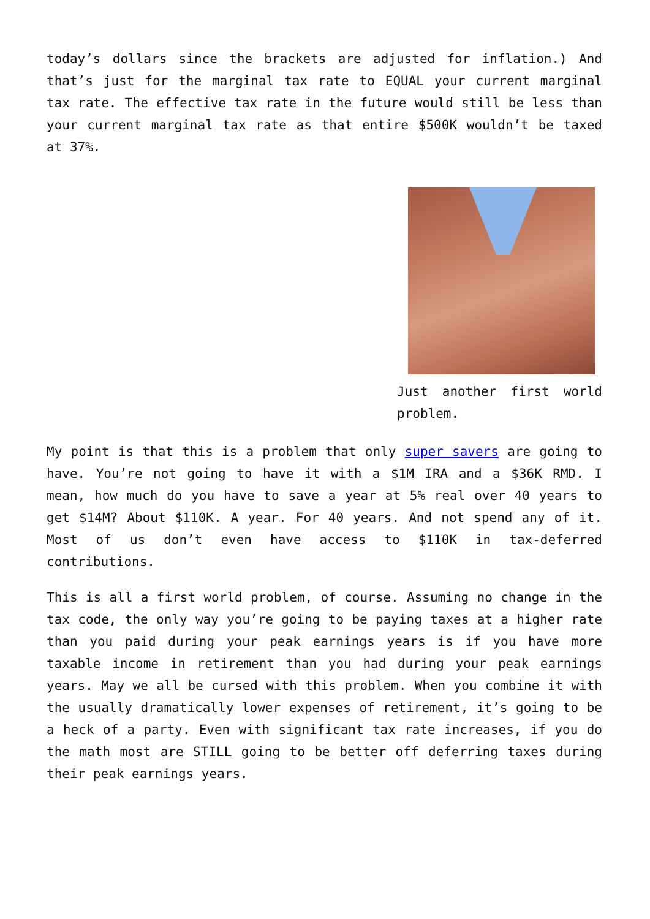today’s dollars since the brackets are adjusted for inflation.) And that’s just for the marginal tax rate to EQUAL your current marginal tax rate. The effective tax rate in the future would still be less than your current marginal tax rate as that entire $500K wouldn’t be taxed at 37%.
Just another first world problem.
My point is that this is a problem that only super savers are going to have. You’re not going to have it with a $1M IRA and a $36K RMD. I mean, how much do you have to save a year at 5% real over 40 years to get $14M? About $110K. A year. For 40 years. And not spend any of it. Most of us don’t even have access to $110K in tax-deferred contributions.
This is all a first world problem, of course. Assuming no change in the tax code, the only way you’re going to be paying taxes at a higher rate than you paid during your peak earnings years is if you have more taxable income in retirement than you had during your peak earnings years. May we all be cursed with this problem. When you combine it with the usually dramatically lower expenses of retirement, it’s going to be a heck of a party. Even with significant tax rate increases, if you do the math most are STILL going to be better off deferring taxes during their peak earnings years.